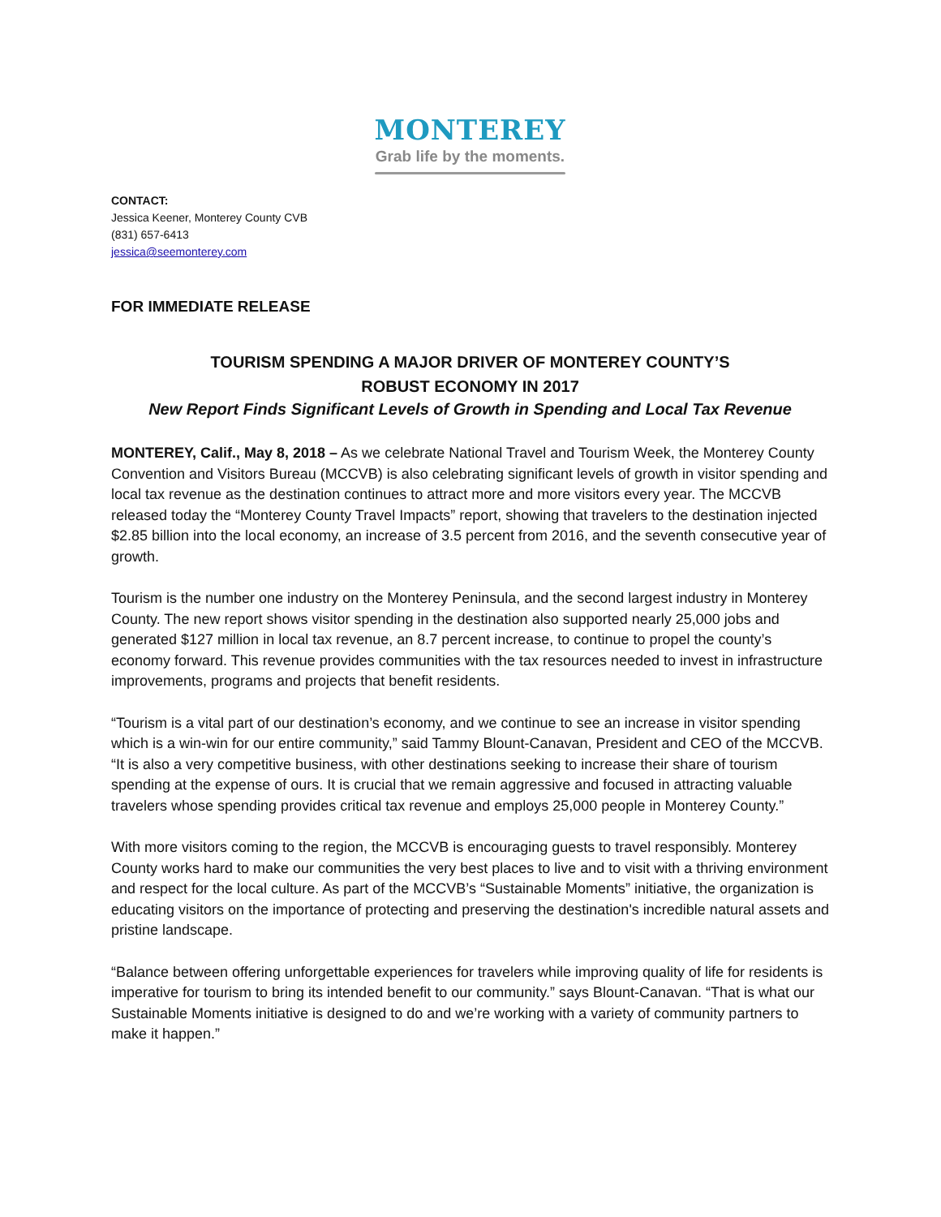MONTEREY
Grab life by the moments.
CONTACT:
Jessica Keener, Monterey County CVB
(831) 657-6413
jessica@seemonterey.com
FOR IMMEDIATE RELEASE
TOURISM SPENDING A MAJOR DRIVER OF MONTEREY COUNTY’S
ROBUST ECONOMY IN 2017
New Report Finds Significant Levels of Growth in Spending and Local Tax Revenue
MONTEREY, Calif., May 8, 2018 – As we celebrate National Travel and Tourism Week, the Monterey County Convention and Visitors Bureau (MCCVB) is also celebrating significant levels of growth in visitor spending and local tax revenue as the destination continues to attract more and more visitors every year. The MCCVB released today the “Monterey County Travel Impacts” report, showing that travelers to the destination injected $2.85 billion into the local economy, an increase of 3.5 percent from 2016, and the seventh consecutive year of growth.
Tourism is the number one industry on the Monterey Peninsula, and the second largest industry in Monterey County. The new report shows visitor spending in the destination also supported nearly 25,000 jobs and generated $127 million in local tax revenue, an 8.7 percent increase, to continue to propel the county’s economy forward. This revenue provides communities with the tax resources needed to invest in infrastructure improvements, programs and projects that benefit residents.
“Tourism is a vital part of our destination’s economy, and we continue to see an increase in visitor spending which is a win-win for our entire community,” said Tammy Blount-Canavan, President and CEO of the MCCVB. “It is also a very competitive business, with other destinations seeking to increase their share of tourism spending at the expense of ours. It is crucial that we remain aggressive and focused in attracting valuable travelers whose spending provides critical tax revenue and employs 25,000 people in Monterey County.”
With more visitors coming to the region, the MCCVB is encouraging guests to travel responsibly. Monterey County works hard to make our communities the very best places to live and to visit with a thriving environment and respect for the local culture. As part of the MCCVB’s “Sustainable Moments” initiative, the organization is educating visitors on the importance of protecting and preserving the destination's incredible natural assets and pristine landscape.
“Balance between offering unforgettable experiences for travelers while improving quality of life for residents is imperative for tourism to bring its intended benefit to our community.” says Blount-Canavan. “That is what our Sustainable Moments initiative is designed to do and we’re working with a variety of community partners to make it happen.”